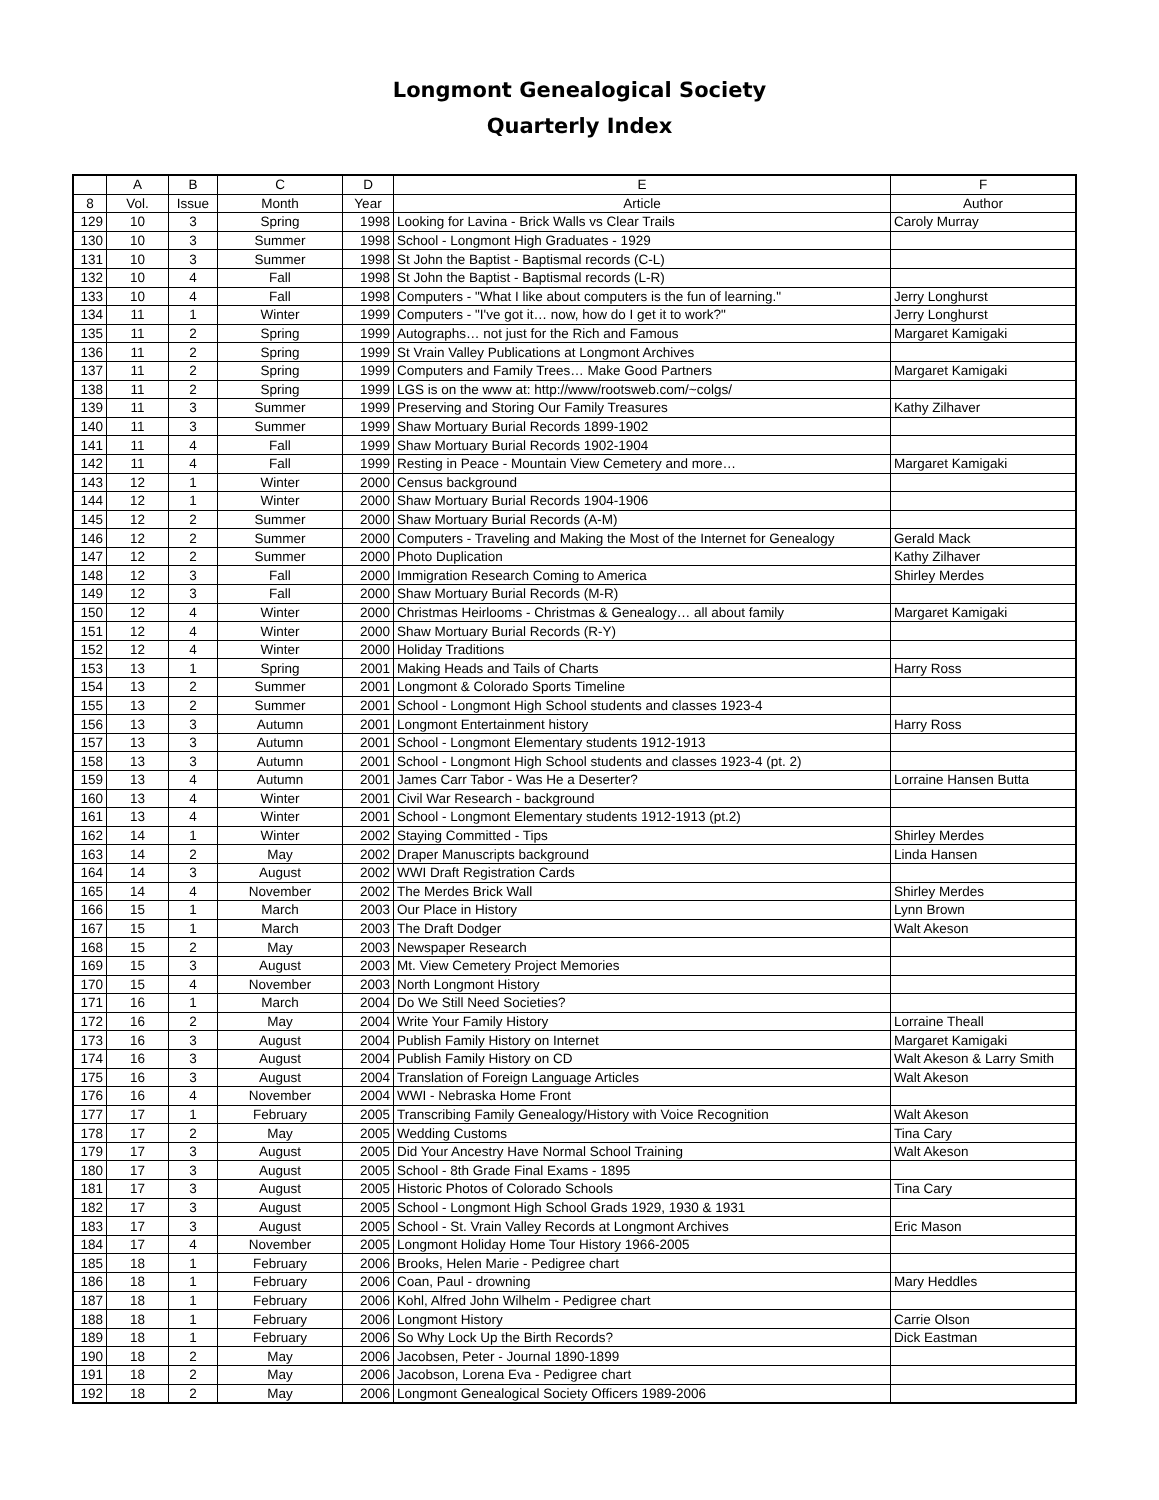Longmont Genealogical Society
Quarterly Index
| | A | B | C | D | E | F |
| --- | --- | --- | --- | --- | --- | --- |
| 8 | Vol. | Issue | Month | Year | Article | Author |
| 129 | 10 | 3 | Spring | 1998 | Looking for Lavina - Brick Walls vs Clear Trails | Caroly Murray |
| 130 | 10 | 3 | Summer | 1998 | School - Longmont High Graduates - 1929 | |
| 131 | 10 | 3 | Summer | 1998 | St John the Baptist - Baptismal records (C-L) | |
| 132 | 10 | 4 | Fall | 1998 | St John the Baptist - Baptismal records (L-R) | |
| 133 | 10 | 4 | Fall | 1998 | Computers - "What I like about computers is the fun of learning." | Jerry Longhurst |
| 134 | 11 | 1 | Winter | 1999 | Computers - "I've got it… now, how do I get it to work?" | Jerry Longhurst |
| 135 | 11 | 2 | Spring | 1999 | Autographs… not just for the Rich and Famous | Margaret Kamigaki |
| 136 | 11 | 2 | Spring | 1999 | St Vrain Valley Publications at Longmont Archives | |
| 137 | 11 | 2 | Spring | 1999 | Computers and Family Trees… Make Good Partners | Margaret Kamigaki |
| 138 | 11 | 2 | Spring | 1999 | LGS is on the www at: http://www/rootsweb.com/~colgs/ | |
| 139 | 11 | 3 | Summer | 1999 | Preserving and Storing Our Family Treasures | Kathy Zilhaver |
| 140 | 11 | 3 | Summer | 1999 | Shaw Mortuary Burial Records 1899-1902 | |
| 141 | 11 | 4 | Fall | 1999 | Shaw Mortuary Burial Records 1902-1904 | |
| 142 | 11 | 4 | Fall | 1999 | Resting in Peace - Mountain View Cemetery and more… | Margaret Kamigaki |
| 143 | 12 | 1 | Winter | 2000 | Census background | |
| 144 | 12 | 1 | Winter | 2000 | Shaw Mortuary Burial Records 1904-1906 | |
| 145 | 12 | 2 | Summer | 2000 | Shaw Mortuary Burial Records (A-M) | |
| 146 | 12 | 2 | Summer | 2000 | Computers - Traveling and Making the Most of the Internet for Genealogy | Gerald Mack |
| 147 | 12 | 2 | Summer | 2000 | Photo Duplication | Kathy Zilhaver |
| 148 | 12 | 3 | Fall | 2000 | Immigration Research Coming to America | Shirley Merdes |
| 149 | 12 | 3 | Fall | 2000 | Shaw Mortuary Burial Records (M-R) | |
| 150 | 12 | 4 | Winter | 2000 | Christmas Heirlooms - Christmas & Genealogy… all about family | Margaret Kamigaki |
| 151 | 12 | 4 | Winter | 2000 | Shaw Mortuary Burial Records (R-Y) | |
| 152 | 12 | 4 | Winter | 2000 | Holiday Traditions | |
| 153 | 13 | 1 | Spring | 2001 | Making Heads and Tails of Charts | Harry Ross |
| 154 | 13 | 2 | Summer | 2001 | Longmont & Colorado Sports Timeline | |
| 155 | 13 | 2 | Summer | 2001 | School - Longmont High School students and classes 1923-4 | |
| 156 | 13 | 3 | Autumn | 2001 | Longmont Entertainment history | Harry Ross |
| 157 | 13 | 3 | Autumn | 2001 | School - Longmont Elementary students 1912-1913 | |
| 158 | 13 | 3 | Autumn | 2001 | School - Longmont High School students and classes 1923-4 (pt. 2) | |
| 159 | 13 | 4 | Autumn | 2001 | James Carr Tabor - Was He a Deserter? | Lorraine Hansen Butta |
| 160 | 13 | 4 | Winter | 2001 | Civil War Research - background | |
| 161 | 13 | 4 | Winter | 2001 | School - Longmont Elementary students 1912-1913 (pt.2) | |
| 162 | 14 | 1 | Winter | 2002 | Staying Committed - Tips | Shirley Merdes |
| 163 | 14 | 2 | May | 2002 | Draper Manuscripts background | Linda Hansen |
| 164 | 14 | 3 | August | 2002 | WWI Draft Registration Cards | |
| 165 | 14 | 4 | November | 2002 | The Merdes Brick Wall | Shirley Merdes |
| 166 | 15 | 1 | March | 2003 | Our Place in History | Lynn Brown |
| 167 | 15 | 1 | March | 2003 | The Draft Dodger | Walt Akeson |
| 168 | 15 | 2 | May | 2003 | Newspaper Research | |
| 169 | 15 | 3 | August | 2003 | Mt. View Cemetery Project Memories | |
| 170 | 15 | 4 | November | 2003 | North Longmont History | |
| 171 | 16 | 1 | March | 2004 | Do We Still Need Societies? | |
| 172 | 16 | 2 | May | 2004 | Write Your Family History | Lorraine Theall |
| 173 | 16 | 3 | August | 2004 | Publish Family History on Internet | Margaret Kamigaki |
| 174 | 16 | 3 | August | 2004 | Publish Family History on CD | Walt Akeson & Larry Smith |
| 175 | 16 | 3 | August | 2004 | Translation of Foreign Language Articles | Walt Akeson |
| 176 | 16 | 4 | November | 2004 | WWI - Nebraska Home Front | |
| 177 | 17 | 1 | February | 2005 | Transcribing Family Genealogy/History with Voice Recognition | Walt Akeson |
| 178 | 17 | 2 | May | 2005 | Wedding Customs | Tina Cary |
| 179 | 17 | 3 | August | 2005 | Did Your Ancestry Have Normal School Training | Walt Akeson |
| 180 | 17 | 3 | August | 2005 | School - 8th Grade Final Exams - 1895 | |
| 181 | 17 | 3 | August | 2005 | Historic Photos of Colorado Schools | Tina Cary |
| 182 | 17 | 3 | August | 2005 | School - Longmont High School Grads 1929, 1930 & 1931 | |
| 183 | 17 | 3 | August | 2005 | School - St. Vrain Valley Records at Longmont Archives | Eric Mason |
| 184 | 17 | 4 | November | 2005 | Longmont Holiday Home Tour History 1966-2005 | |
| 185 | 18 | 1 | February | 2006 | Brooks, Helen Marie - Pedigree chart | |
| 186 | 18 | 1 | February | 2006 | Coan, Paul - drowning | Mary Heddles |
| 187 | 18 | 1 | February | 2006 | Kohl, Alfred John Wilhelm - Pedigree chart | |
| 188 | 18 | 1 | February | 2006 | Longmont History | Carrie Olson |
| 189 | 18 | 1 | February | 2006 | So Why Lock Up the Birth Records? | Dick Eastman |
| 190 | 18 | 2 | May | 2006 | Jacobsen, Peter - Journal 1890-1899 | |
| 191 | 18 | 2 | May | 2006 | Jacobson, Lorena Eva - Pedigree chart | |
| 192 | 18 | 2 | May | 2006 | Longmont Genealogical Society Officers 1989-2006 | |